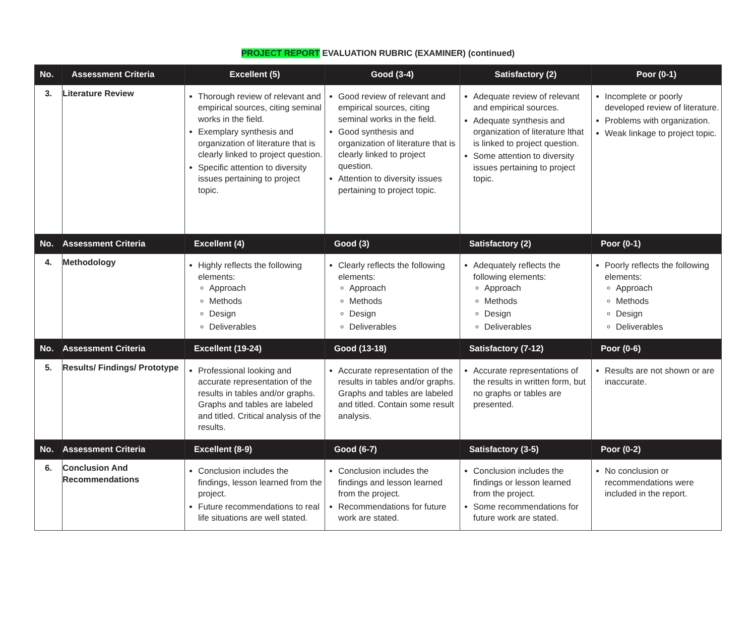PROJECT REPORT EVALUATION RUBRIC (EXAMINER) (continued)
| No. | Assessment Criteria | Excellent (5) | Good (3-4) | Satisfactory (2) | Poor (0-1) |
| --- | --- | --- | --- | --- | --- |
| 3. | Literature Review | Thorough review of relevant and empirical sources, citing seminal works in the field. Exemplary synthesis and organization of literature that is clearly linked to project question. Specific attention to diversity issues pertaining to project topic. | Good review of relevant and empirical sources, citing seminal works in the field. Good synthesis and organization of literature that is clearly linked to project question. Attention to diversity issues pertaining to project topic. | Adequate review of relevant and empirical sources. Adequate synthesis and organization of literature lthat is linked to project question. Some attention to diversity issues pertaining to project topic. | Incomplete or poorly developed review of literature. Problems with organization. Weak linkage to project topic. |
| No. | Assessment Criteria | Excellent (4) | Good (3) | Satisfactory (2) | Poor (0-1) |
| 4. | Methodology | Highly reflects the following elements: Approach Methods Design Deliverables | Clearly reflects the following elements: Approach Methods Design Deliverables | Adequately reflects the following elements: Approach Methods Design Deliverables | Poorly reflects the following elements: Approach Methods Design Deliverables |
| No. | Assessment Criteria | Excellent (19-24) | Good (13-18) | Satisfactory (7-12) | Poor (0-6) |
| 5. | Results/ Findings/ Prototype | Professional looking and accurate representation of the results in tables and/or graphs. Graphs and tables are labeled and titled. Critical analysis of the results. | Accurate representation of the results in tables and/or graphs. Graphs and tables are labeled and titled. Contain some result analysis. | Accurate representations of the results in written form, but no graphs or tables are presented. | Results are not shown or are inaccurate. |
| No. | Assessment Criteria | Excellent (8-9) | Good (6-7) | Satisfactory (3-5) | Poor (0-2) |
| 6. | Conclusion And Recommendations | Conclusion includes the findings, lesson learned from the project. Future recommendations to real life situations are well stated. | Conclusion includes the findings and lesson learned from the project. Recommendations for future work are stated. | Conclusion includes the findings or lesson learned from the project. Some recommendations for future work are stated. | No conclusion or recommendations were included in the report. |